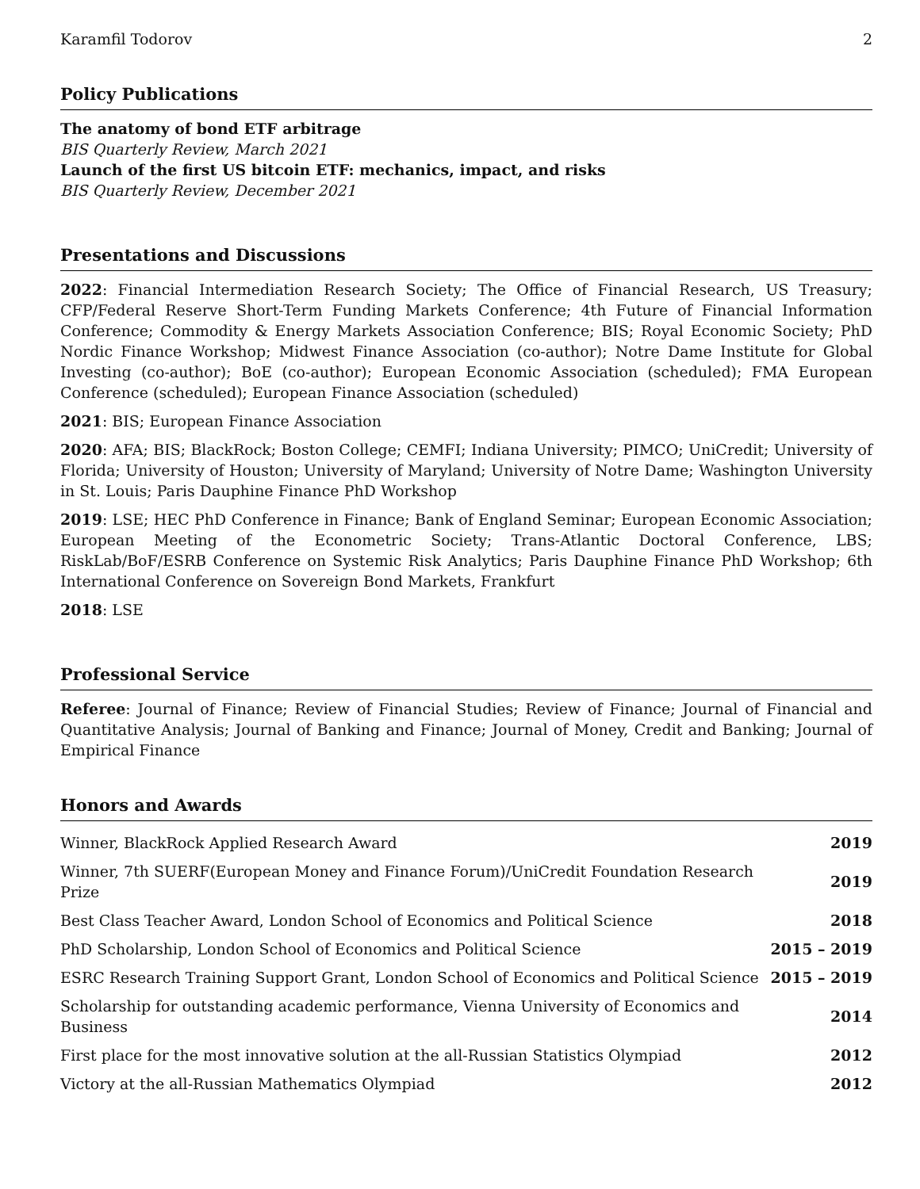Karamfil Todorov 2
Policy Publications
The anatomy of bond ETF arbitrage
BIS Quarterly Review, March 2021
Launch of the first US bitcoin ETF: mechanics, impact, and risks
BIS Quarterly Review, December 2021
Presentations and Discussions
2022: Financial Intermediation Research Society; The Office of Financial Research, US Treasury; CFP/Federal Reserve Short-Term Funding Markets Conference; 4th Future of Financial Information Conference; Commodity & Energy Markets Association Conference; BIS; Royal Economic Society; PhD Nordic Finance Workshop; Midwest Finance Association (co-author); Notre Dame Institute for Global Investing (co-author); BoE (co-author); European Economic Association (scheduled); FMA European Conference (scheduled); European Finance Association (scheduled)
2021: BIS; European Finance Association
2020: AFA; BIS; BlackRock; Boston College; CEMFI; Indiana University; PIMCO; UniCredit; University of Florida; University of Houston; University of Maryland; University of Notre Dame; Washington University in St. Louis; Paris Dauphine Finance PhD Workshop
2019: LSE; HEC PhD Conference in Finance; Bank of England Seminar; European Economic Association; European Meeting of the Econometric Society; Trans-Atlantic Doctoral Conference, LBS; RiskLab/BoF/ESRB Conference on Systemic Risk Analytics; Paris Dauphine Finance PhD Workshop; 6th International Conference on Sovereign Bond Markets, Frankfurt
2018: LSE
Professional Service
Referee: Journal of Finance; Review of Financial Studies; Review of Finance; Journal of Financial and Quantitative Analysis; Journal of Banking and Finance; Journal of Money, Credit and Banking; Journal of Empirical Finance
Honors and Awards
| Winner, BlackRock Applied Research Award | 2019 |
| Winner, 7th SUERF(European Money and Finance Forum)/UniCredit Foundation Research Prize | 2019 |
| Best Class Teacher Award, London School of Economics and Political Science | 2018 |
| PhD Scholarship, London School of Economics and Political Science | 2015 – 2019 |
| ESRC Research Training Support Grant, London School of Economics and Political Science | 2015 – 2019 |
| Scholarship for outstanding academic performance, Vienna University of Economics and Business | 2014 |
| First place for the most innovative solution at the all-Russian Statistics Olympiad | 2012 |
| Victory at the all-Russian Mathematics Olympiad | 2012 |